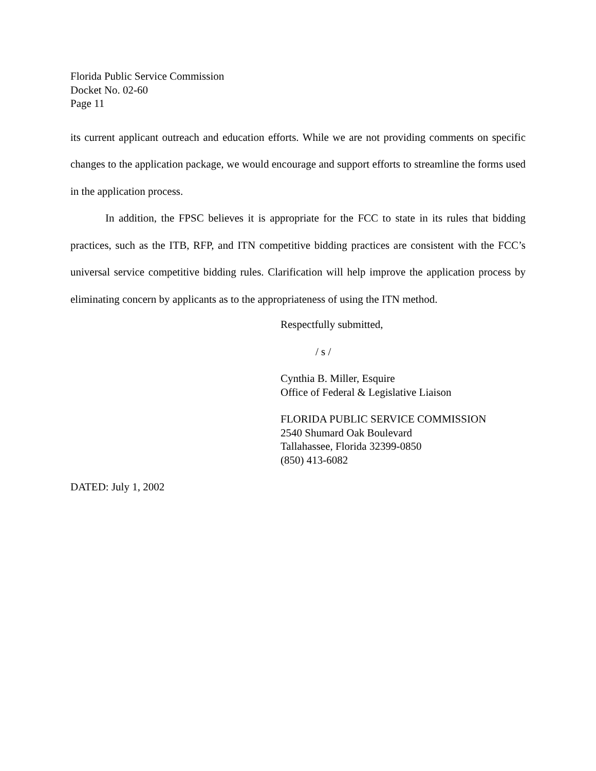Florida Public Service Commission
Docket No. 02-60
Page 11
its current applicant outreach and education efforts. While we are not providing comments on specific changes to the application package, we would encourage and support efforts to streamline the forms used in the application process.
In addition, the FPSC believes it is appropriate for the FCC to state in its rules that bidding practices, such as the ITB, RFP, and ITN competitive bidding practices are consistent with the FCC’s universal service competitive bidding rules. Clarification will help improve the application process by eliminating concern by applicants as to the appropriateness of using the ITN method.
Respectfully submitted,
/ s /
Cynthia B. Miller, Esquire
Office of Federal & Legislative Liaison
FLORIDA PUBLIC SERVICE COMMISSION
2540 Shumard Oak Boulevard
Tallahassee, Florida 32399-0850
(850) 413-6082
DATED: July 1, 2002